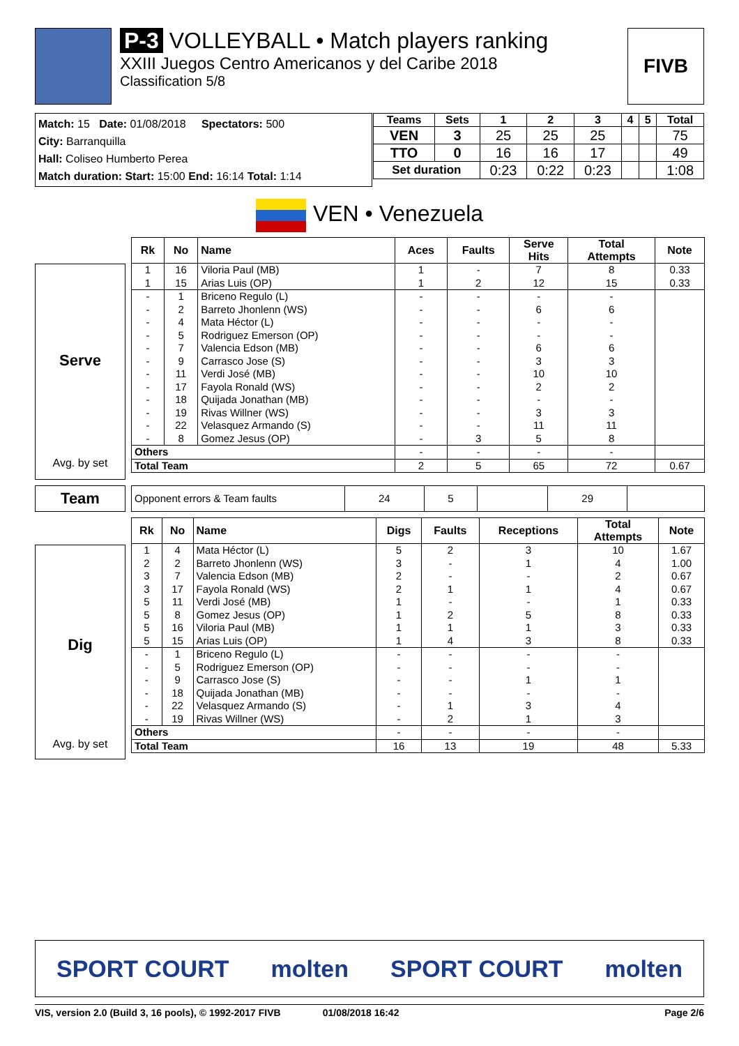P-3 VOLLEYBALL • Match players ranking
XXIII Juegos Centro Americanos y del Caribe 2018
Classification 5/8
FIVB
Match: 15 Date: 01/08/2018 Spectators: 500
City: Barranquilla
Hall: Coliseo Humberto Perea
Match duration: Start: 15:00 End: 16:14 Total: 1:14
| Teams | Sets | 1 | 2 | 3 | 4 | 5 | Total |
| --- | --- | --- | --- | --- | --- | --- | --- |
| VEN | 3 | 25 | 25 | 25 | | | 75 |
| TTO | 0 | 16 | 16 | 17 | | | 49 |
| Set duration | | 0:23 | 0:22 | 0:23 | | | 1:08 |
VEN • Venezuela
Serve
Avg. by set
| Rk | No | Name | Aces | Faults | Serve Hits | Total Attempts | Note |
| --- | --- | --- | --- | --- | --- | --- | --- |
| 1 | 16 | Viloria Paul (MB) | 1 | - | 7 | 8 | 0.33 |
| 1 | 15 | Arias Luis (OP) | 1 | 2 | 12 | 15 | 0.33 |
| - | 1 | Briceno Regulo (L) | - | - | - | - | |
| - | 2 | Barreto Jhonlenn (WS) | - | - | 6 | 6 | |
| - | 4 | Mata Héctor (L) | - | - | - | - | |
| - | 5 | Rodriguez Emerson (OP) | - | - | - | - | |
| - | 7 | Valencia Edson (MB) | - | - | 6 | 6 | |
| - | 9 | Carrasco Jose (S) | - | - | 3 | 3 | |
| - | 11 | Verdi José (MB) | - | - | 10 | 10 | |
| - | 17 | Fayola Ronald (WS) | - | - | 2 | 2 | |
| - | 18 | Quijada Jonathan (MB) | - | - | - | - | |
| - | 19 | Rivas Willner (WS) | - | - | 3 | 3 | |
| - | 22 | Velasquez Armando (S) | - | - | 11 | 11 | |
| - | 8 | Gomez Jesus (OP) | - | 3 | 5 | 8 | |
| Others | | | - | - | - | - | |
| Total Team | | | 2 | 5 | 65 | 72 | 0.67 |
Team
| Opponent errors & Team faults | 24 | 5 | | 29 | |
Dig
Avg. by set
| Rk | No | Name | Digs | Faults | Receptions | Total Attempts | Note |
| --- | --- | --- | --- | --- | --- | --- | --- |
| 1 | 4 | Mata Héctor (L) | 5 | 2 | 3 | 10 | 1.67 |
| 2 | 2 | Barreto Jhonlenn (WS) | 3 | - | 1 | 4 | 1.00 |
| 3 | 7 | Valencia Edson (MB) | 2 | - | - | 2 | 0.67 |
| 3 | 17 | Fayola Ronald (WS) | 2 | 1 | 1 | 4 | 0.67 |
| 5 | 11 | Verdi José (MB) | 1 | - | - | 1 | 0.33 |
| 5 | 8 | Gomez Jesus (OP) | 1 | 2 | 5 | 8 | 0.33 |
| 5 | 16 | Viloria Paul (MB) | 1 | 1 | 1 | 3 | 0.33 |
| 5 | 15 | Arias Luis (OP) | 1 | 4 | 3 | 8 | 0.33 |
| - | 1 | Briceno Regulo (L) | - | - | - | - | |
| - | 5 | Rodriguez Emerson (OP) | - | - | - | - | |
| - | 9 | Carrasco Jose (S) | - | - | 1 | 1 | |
| - | 18 | Quijada Jonathan (MB) | - | - | - | - | |
| - | 22 | Velasquez Armando (S) | - | 1 | 3 | 4 | |
| - | 19 | Rivas Willner (WS) | - | 2 | 1 | 3 | |
| Others | | | - | - | - | - | |
| Total Team | | | 16 | 13 | 19 | 48 | 5.33 |
SPORT COURT molten SPORT COURT molten
VIS, version 2.0 (Build 3, 16 pools), © 1992-2017 FIVB 01/08/2018 16:42 Page 2/6